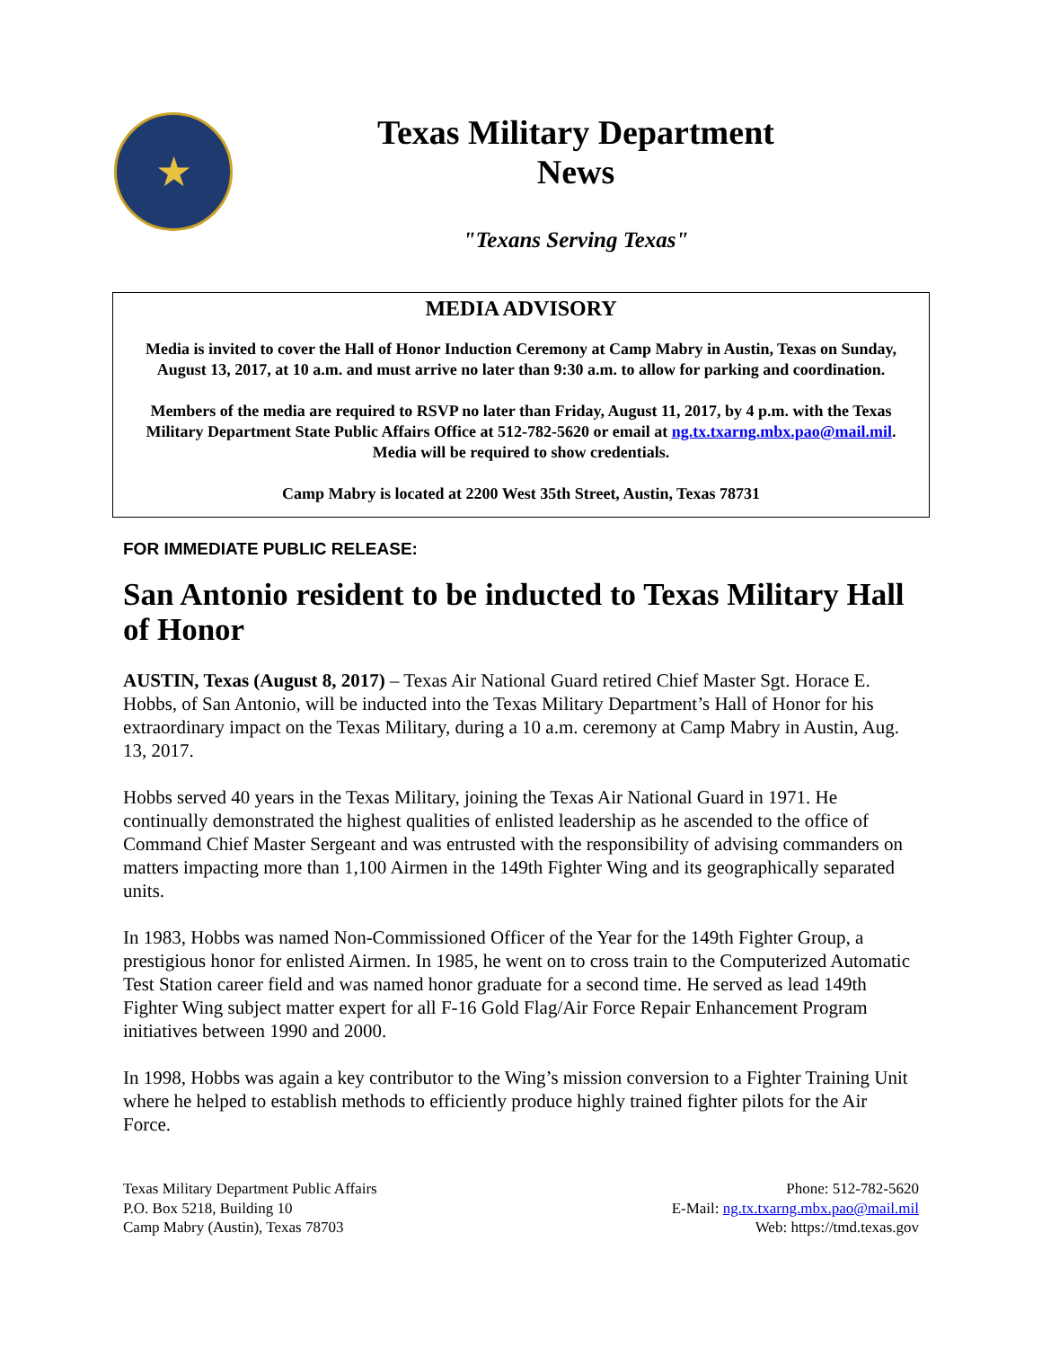★
Texas Military Department
News
"Texans Serving Texas"
MEDIA ADVISORY
Media is invited to cover the Hall of Honor Induction Ceremony at Camp Mabry in Austin, Texas on Sunday, August 13, 2017, at 10 a.m. and must arrive no later than 9:30 a.m. to allow for parking and coordination.
Members of the media are required to RSVP no later than Friday, August 11, 2017, by 4 p.m. with the Texas Military Department State Public Affairs Office at 512-782-5620 or email at ng.tx.txarng.mbx.pao@mail.mil. Media will be required to show credentials.
Camp Mabry is located at 2200 West 35th Street, Austin, Texas 78731
FOR IMMEDIATE PUBLIC RELEASE:
San Antonio resident to be inducted to Texas Military Hall of Honor
AUSTIN, Texas (August 8, 2017) – Texas Air National Guard retired Chief Master Sgt. Horace E. Hobbs, of San Antonio, will be inducted into the Texas Military Department’s Hall of Honor for his extraordinary impact on the Texas Military, during a 10 a.m. ceremony at Camp Mabry in Austin, Aug. 13, 2017.
Hobbs served 40 years in the Texas Military, joining the Texas Air National Guard in 1971. He continually demonstrated the highest qualities of enlisted leadership as he ascended to the office of Command Chief Master Sergeant and was entrusted with the responsibility of advising commanders on matters impacting more than 1,100 Airmen in the 149th Fighter Wing and its geographically separated units.
In 1983, Hobbs was named Non-Commissioned Officer of the Year for the 149th Fighter Group, a prestigious honor for enlisted Airmen. In 1985, he went on to cross train to the Computerized Automatic Test Station career field and was named honor graduate for a second time. He served as lead 149th Fighter Wing subject matter expert for all F-16 Gold Flag/Air Force Repair Enhancement Program initiatives between 1990 and 2000.
In 1998, Hobbs was again a key contributor to the Wing’s mission conversion to a Fighter Training Unit where he helped to establish methods to efficiently produce highly trained fighter pilots for the Air Force.
Texas Military Department Public Affairs
P.O. Box 5218, Building 10
Camp Mabry (Austin), Texas 78703
Phone: 512-782-5620
E-Mail: ng.tx.txarng.mbx.pao@mail.mil
Web: https://tmd.texas.gov